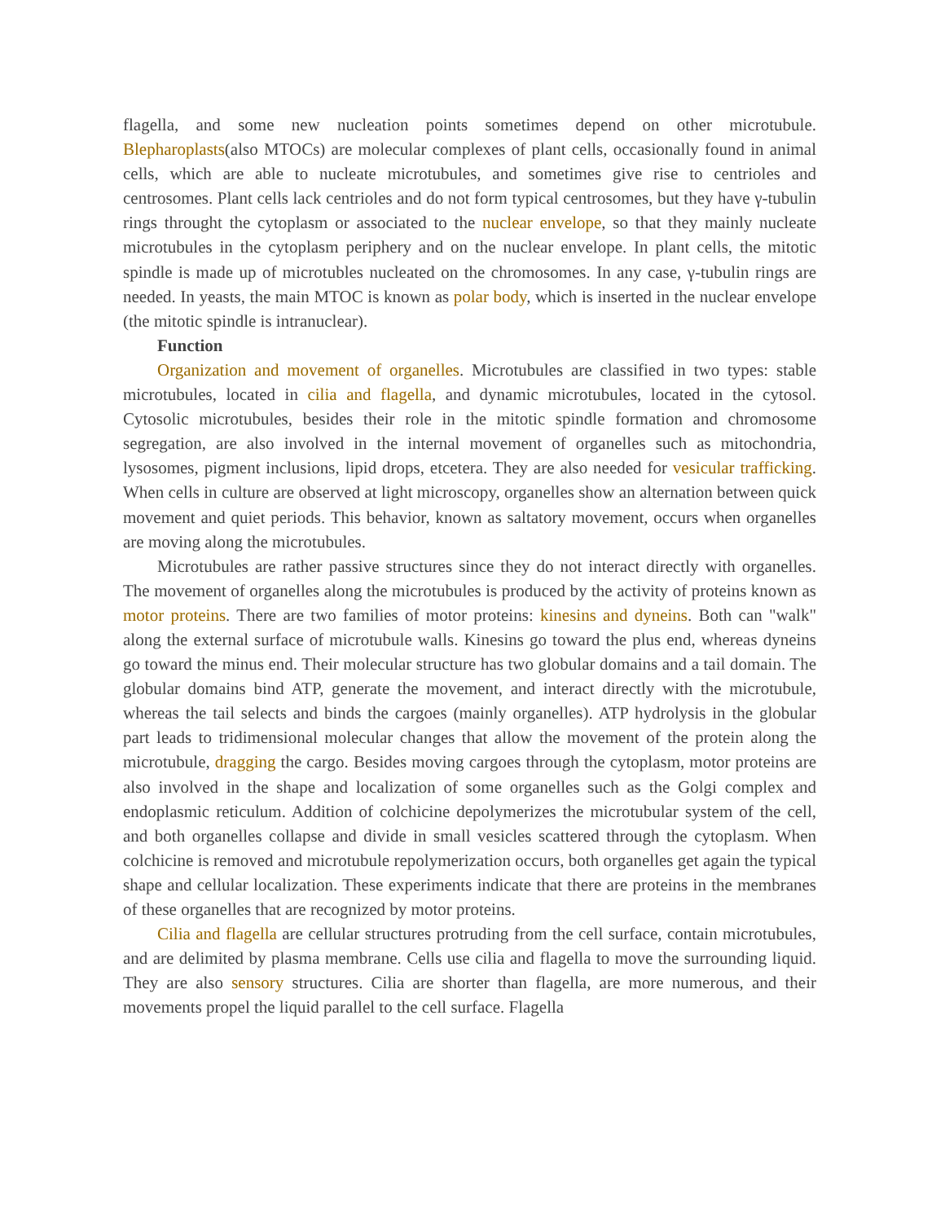flagella, and some new nucleation points sometimes depend on other microtubule. Blepharoplasts(also MTOCs) are molecular complexes of plant cells, occasionally found in animal cells, which are able to nucleate microtubules, and sometimes give rise to centrioles and centrosomes. Plant cells lack centrioles and do not form typical centrosomes, but they have γ-tubulin rings throught the cytoplasm or associated to the nuclear envelope, so that they mainly nucleate microtubules in the cytoplasm periphery and on the nuclear envelope. In plant cells, the mitotic spindle is made up of microtubles nucleated on the chromosomes. In any case, γ-tubulin rings are needed. In yeasts, the main MTOC is known as polar body, which is inserted in the nuclear envelope (the mitotic spindle is intranuclear).
Function
Organization and movement of organelles. Microtubules are classified in two types: stable microtubules, located in cilia and flagella, and dynamic microtubules, located in the cytosol. Cytosolic microtubules, besides their role in the mitotic spindle formation and chromosome segregation, are also involved in the internal movement of organelles such as mitochondria, lysosomes, pigment inclusions, lipid drops, etcetera. They are also needed for vesicular trafficking. When cells in culture are observed at light microscopy, organelles show an alternation between quick movement and quiet periods. This behavior, known as saltatory movement, occurs when organelles are moving along the microtubules.
Microtubules are rather passive structures since they do not interact directly with organelles. The movement of organelles along the microtubules is produced by the activity of proteins known as motor proteins. There are two families of motor proteins: kinesins and dyneins. Both can "walk" along the external surface of microtubule walls. Kinesins go toward the plus end, whereas dyneins go toward the minus end. Their molecular structure has two globular domains and a tail domain. The globular domains bind ATP, generate the movement, and interact directly with the microtubule, whereas the tail selects and binds the cargoes (mainly organelles). ATP hydrolysis in the globular part leads to tridimensional molecular changes that allow the movement of the protein along the microtubule, dragging the cargo. Besides moving cargoes through the cytoplasm, motor proteins are also involved in the shape and localization of some organelles such as the Golgi complex and endoplasmic reticulum. Addition of colchicine depolymerizes the microtubular system of the cell, and both organelles collapse and divide in small vesicles scattered through the cytoplasm. When colchicine is removed and microtubule repolymerization occurs, both organelles get again the typical shape and cellular localization. These experiments indicate that there are proteins in the membranes of these organelles that are recognized by motor proteins.
Cilia and flagella are cellular structures protruding from the cell surface, contain microtubules, and are delimited by plasma membrane. Cells use cilia and flagella to move the surrounding liquid. They are also sensory structures. Cilia are shorter than flagella, are more numerous, and their movements propel the liquid parallel to the cell surface. Flagella